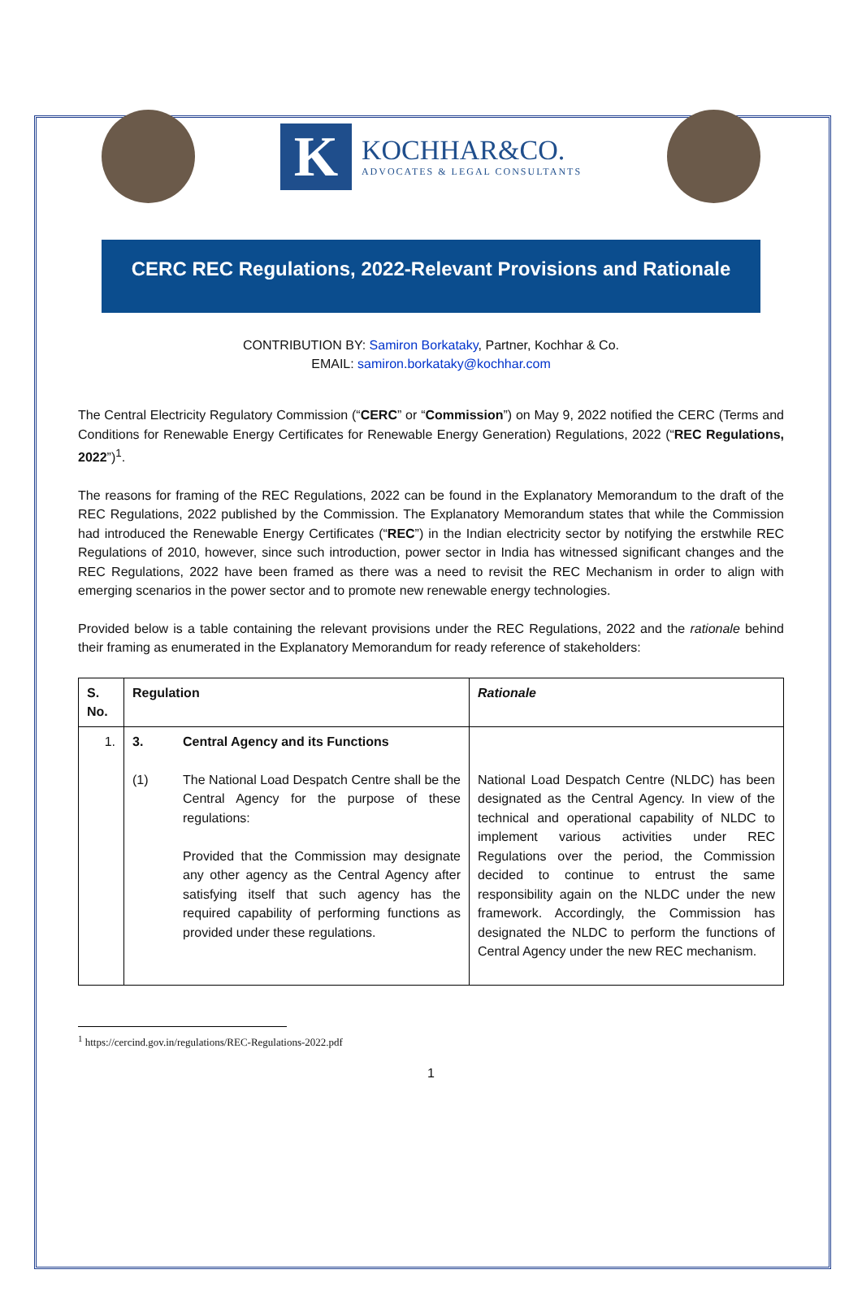K
KOCHHAR&CO.
ADVOCATES & LEGAL CONSULTANTS
CERC REC Regulations, 2022-Relevant Provisions and Rationale
CONTRIBUTION BY: Samiron Borkataky, Partner, Kochhar & Co.
EMAIL: samiron.borkataky@kochhar.com
The Central Electricity Regulatory Commission (“CERC” or “Commission”) on May 9, 2022 notified the CERC (Terms and Conditions for Renewable Energy Certificates for Renewable Energy Generation) Regulations, 2022 (“REC Regulations, 2022”)<sup>1</sup>.
The reasons for framing of the REC Regulations, 2022 can be found in the Explanatory Memorandum to the draft of the REC Regulations, 2022 published by the Commission. The Explanatory Memorandum states that while the Commission had introduced the Renewable Energy Certificates (“REC”) in the Indian electricity sector by notifying the erstwhile REC Regulations of 2010, however, since such introduction, power sector in India has witnessed significant changes and the REC Regulations, 2022 have been framed as there was a need to revisit the REC Mechanism in order to align with emerging scenarios in the power sector and to promote new renewable energy technologies.
Provided below is a table containing the relevant provisions under the REC Regulations, 2022 and the rationale behind their framing as enumerated in the Explanatory Memorandum for ready reference of stakeholders:
| S. No. | Regulation | | Rationale |
| --- | --- | --- | --- |
| 1. | 3. (1) | Central Agency and its Functions The National Load Despatch Centre shall be the Central Agency for the purpose of these regulations: Provided that the Commission may designate any other agency as the Central Agency after satisfying itself that such agency has the required capability of performing functions as provided under these regulations. | National Load Despatch Centre (NLDC) has been designated as the Central Agency. In view of the technical and operational capability of NLDC to implement various activities under REC Regulations over the period, the Commission decided to continue to entrust the same responsibility again on the NLDC under the new framework. Accordingly, the Commission has designated the NLDC to perform the functions of Central Agency under the new REC mechanism. |
<sup>1</sup> https://cercind.gov.in/regulations/REC-Regulations-2022.pdf
1